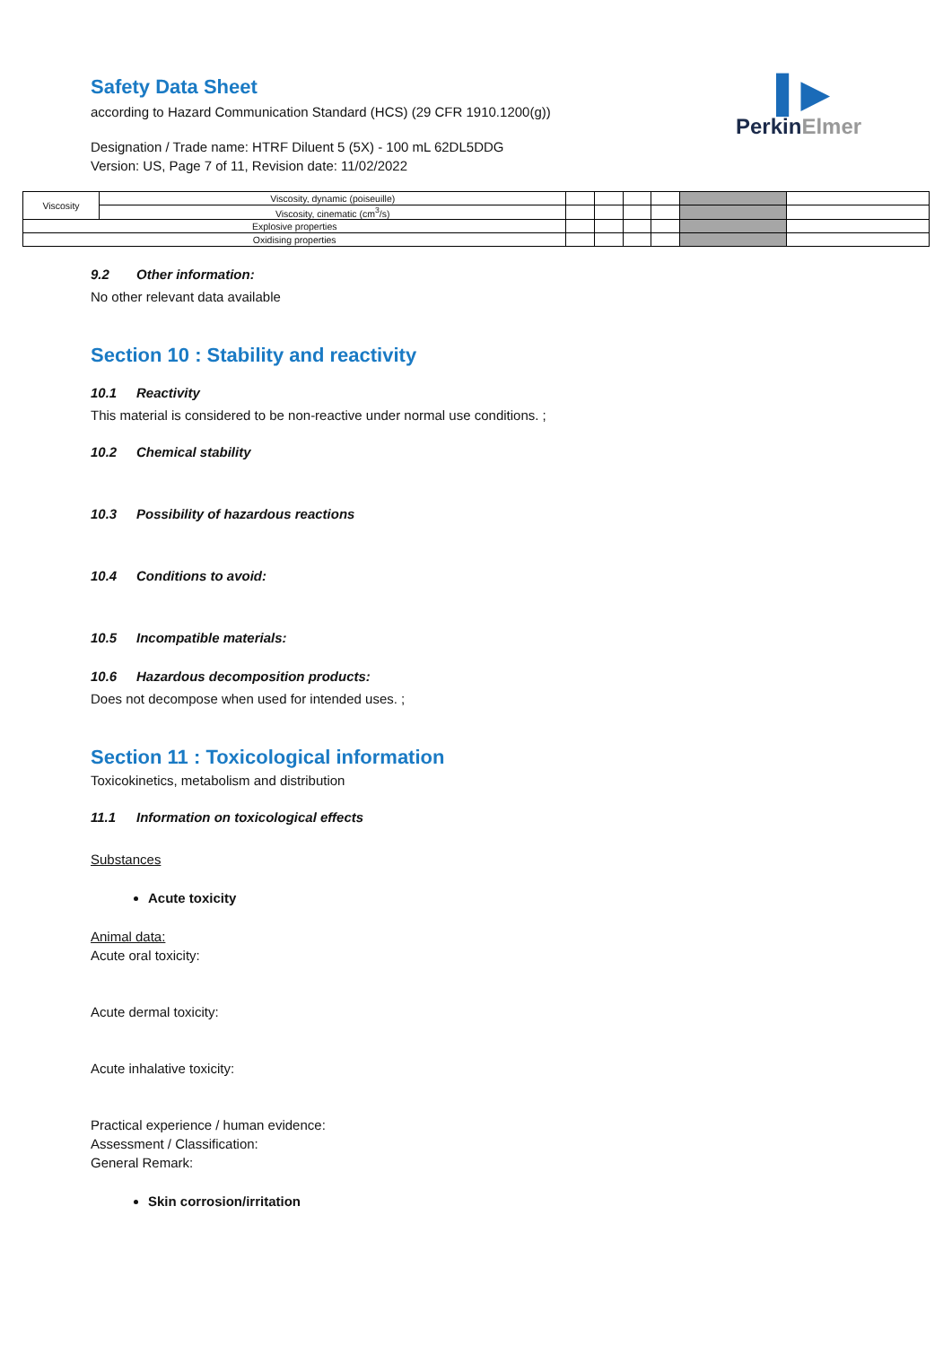▌▶
PerkinElmer
Safety Data Sheet
according to Hazard Communication Standard (HCS) (29 CFR 1910.1200(g))
Designation / Trade name: HTRF Diluent 5 (5X) - 100 mL 62DL5DDG
Version: US, Page 7 of 11, Revision date: 11/02/2022
| Viscosity | Viscosity, dynamic (poiseuille) | | | | | | |
| | Viscosity, cinematic (cm<sup>3</sup>/s) | | | | | | |
| Explosive properties | | | | | | | |
| Oxidising properties | | | | | | | |
9.2 Other information:
No other relevant data available
Section 10 : Stability and reactivity
10.1 Reactivity
This material is considered to be non-reactive under normal use conditions. ;
10.2 Chemical stability
10.3 Possibility of hazardous reactions
10.4 Conditions to avoid:
10.5 Incompatible materials:
10.6 Hazardous decomposition products:
Does not decompose when used for intended uses. ;
Section 11 : Toxicological information
Toxicokinetics, metabolism and distribution
11.1 Information on toxicological effects
Substances
Acute toxicity
Animal data:
Acute oral toxicity:
Acute dermal toxicity:
Acute inhalative toxicity:
Practical experience / human evidence:
Assessment / Classification:
General Remark:
Skin corrosion/irritation